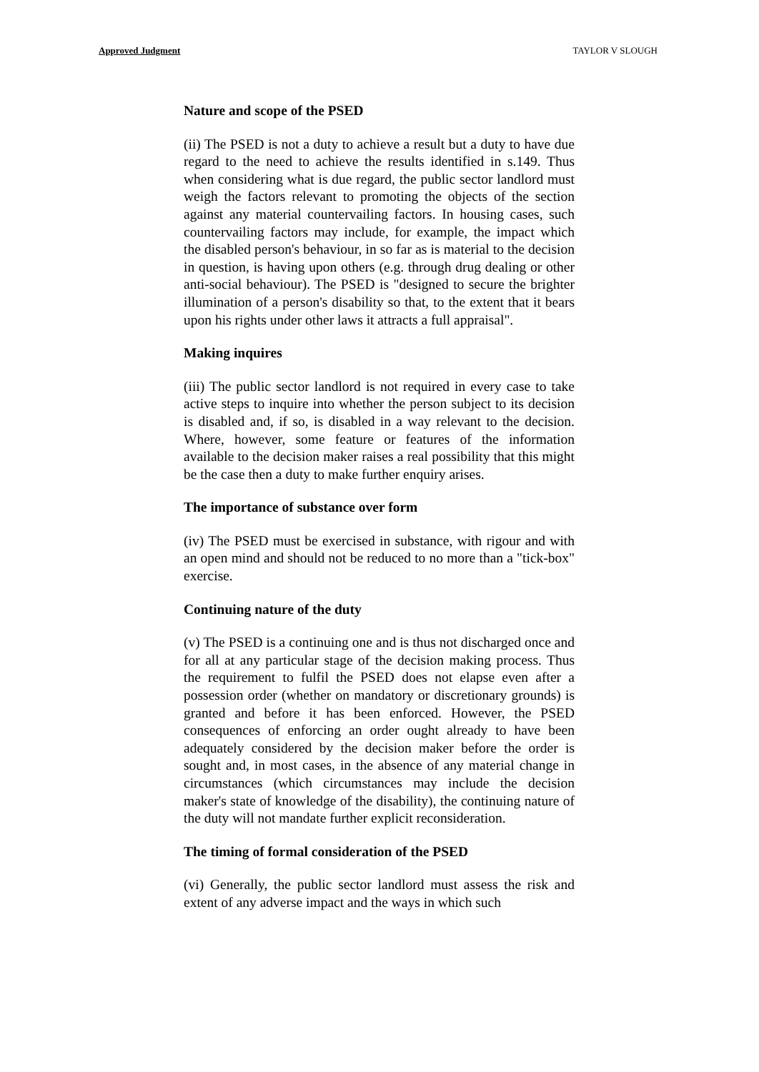Approved Judgment TAYLOR V SLOUGH
Nature and scope of the PSED
(ii) The PSED is not a duty to achieve a result but a duty to have due regard to the need to achieve the results identified in s.149. Thus when considering what is due regard, the public sector landlord must weigh the factors relevant to promoting the objects of the section against any material countervailing factors. In housing cases, such countervailing factors may include, for example, the impact which the disabled person's behaviour, in so far as is material to the decision in question, is having upon others (e.g. through drug dealing or other anti-social behaviour). The PSED is "designed to secure the brighter illumination of a person's disability so that, to the extent that it bears upon his rights under other laws it attracts a full appraisal".
Making inquires
(iii) The public sector landlord is not required in every case to take active steps to inquire into whether the person subject to its decision is disabled and, if so, is disabled in a way relevant to the decision. Where, however, some feature or features of the information available to the decision maker raises a real possibility that this might be the case then a duty to make further enquiry arises.
The importance of substance over form
(iv) The PSED must be exercised in substance, with rigour and with an open mind and should not be reduced to no more than a "tick-box" exercise.
Continuing nature of the duty
(v) The PSED is a continuing one and is thus not discharged once and for all at any particular stage of the decision making process. Thus the requirement to fulfil the PSED does not elapse even after a possession order (whether on mandatory or discretionary grounds) is granted and before it has been enforced. However, the PSED consequences of enforcing an order ought already to have been adequately considered by the decision maker before the order is sought and, in most cases, in the absence of any material change in circumstances (which circumstances may include the decision maker's state of knowledge of the disability), the continuing nature of the duty will not mandate further explicit reconsideration.
The timing of formal consideration of the PSED
(vi) Generally, the public sector landlord must assess the risk and extent of any adverse impact and the ways in which such